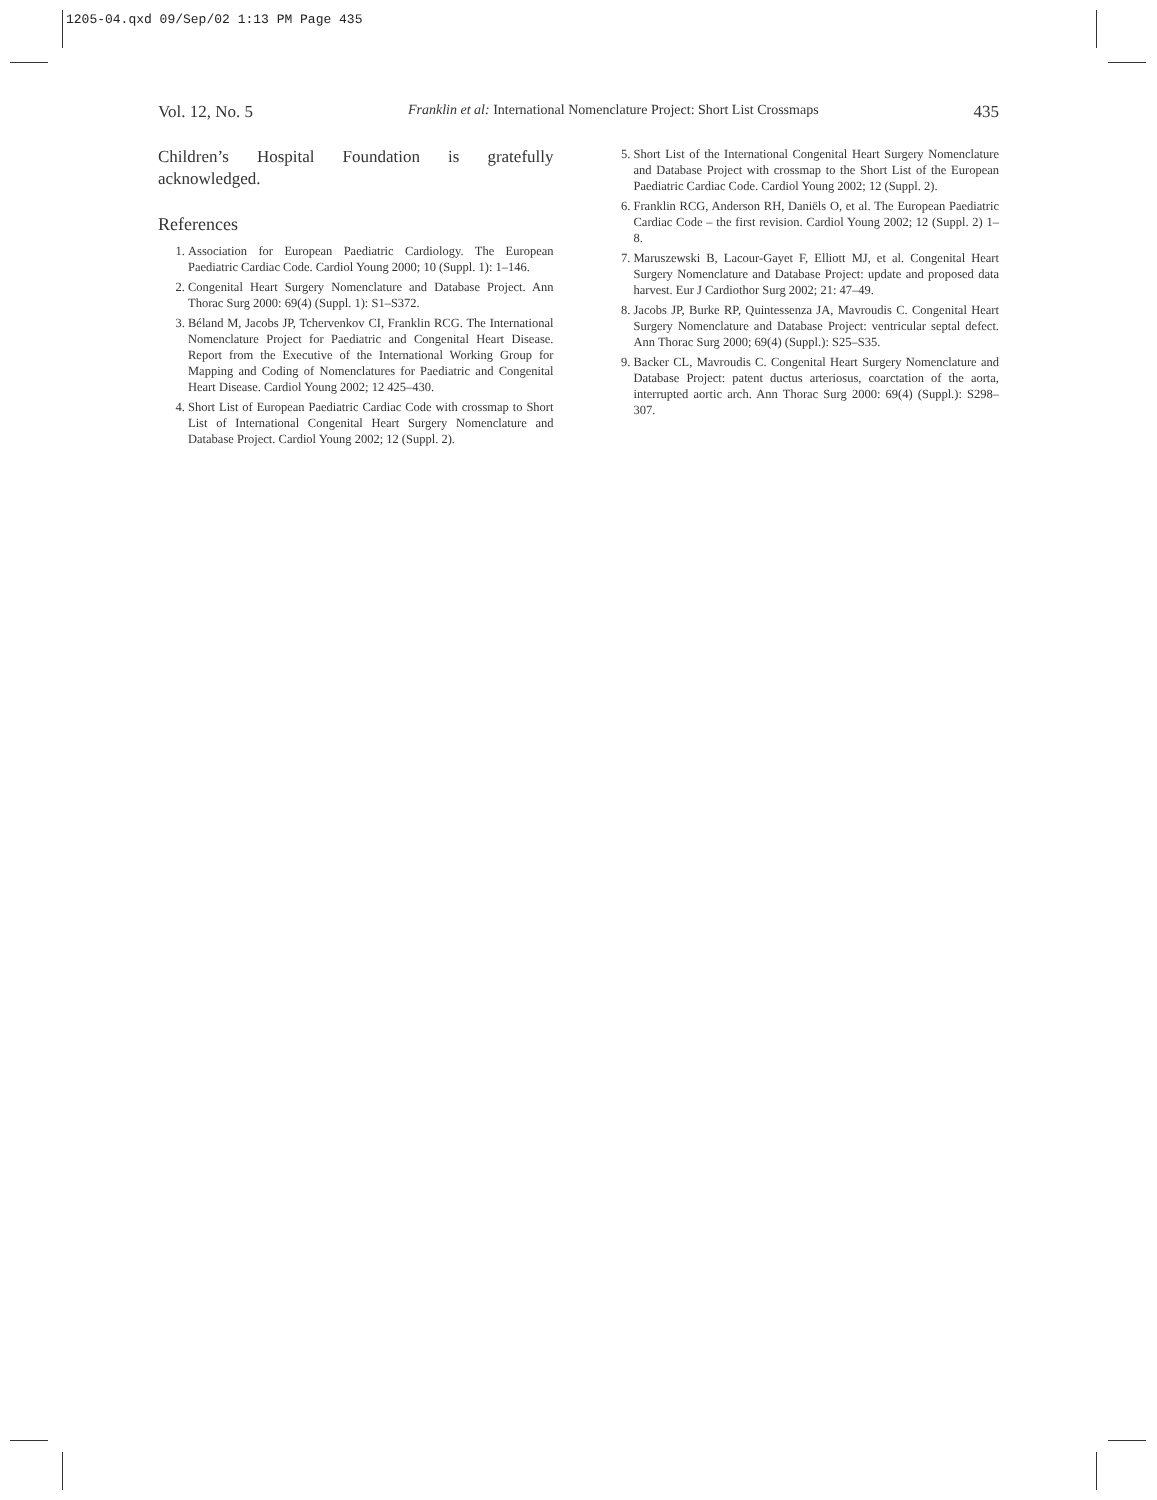1205-04.qxd 09/Sep/02 1:13 PM Page 435
Vol. 12, No. 5 Franklin et al: International Nomenclature Project: Short List Crossmaps 435
Children’s Hospital Foundation is gratefully acknowledged.
References
1. Association for European Paediatric Cardiology. The European Paediatric Cardiac Code. Cardiol Young 2000; 10 (Suppl. 1): 1–146.
2. Congenital Heart Surgery Nomenclature and Database Project. Ann Thorac Surg 2000: 69(4) (Suppl. 1): S1–S372.
3. Béland M, Jacobs JP, Tchervenkov CI, Franklin RCG. The International Nomenclature Project for Paediatric and Congenital Heart Disease. Report from the Executive of the International Working Group for Mapping and Coding of Nomenclatures for Paediatric and Congenital Heart Disease. Cardiol Young 2002; 12 425–430.
4. Short List of European Paediatric Cardiac Code with crossmap to Short List of International Congenital Heart Surgery Nomenclature and Database Project. Cardiol Young 2002; 12 (Suppl. 2).
5. Short List of the International Congenital Heart Surgery Nomenclature and Database Project with crossmap to the Short List of the European Paediatric Cardiac Code. Cardiol Young 2002; 12 (Suppl. 2).
6. Franklin RCG, Anderson RH, Daniëls O, et al. The European Paediatric Cardiac Code – the first revision. Cardiol Young 2002; 12 (Suppl. 2) 1–8.
7. Maruszewski B, Lacour-Gayet F, Elliott MJ, et al. Congenital Heart Surgery Nomenclature and Database Project: update and proposed data harvest. Eur J Cardiothor Surg 2002; 21: 47–49.
8. Jacobs JP, Burke RP, Quintessenza JA, Mavroudis C. Congenital Heart Surgery Nomenclature and Database Project: ventricular septal defect. Ann Thorac Surg 2000; 69(4) (Suppl.): S25–S35.
9. Backer CL, Mavroudis C. Congenital Heart Surgery Nomenclature and Database Project: patent ductus arteriosus, coarctation of the aorta, interrupted aortic arch. Ann Thorac Surg 2000: 69(4) (Suppl.): S298–307.